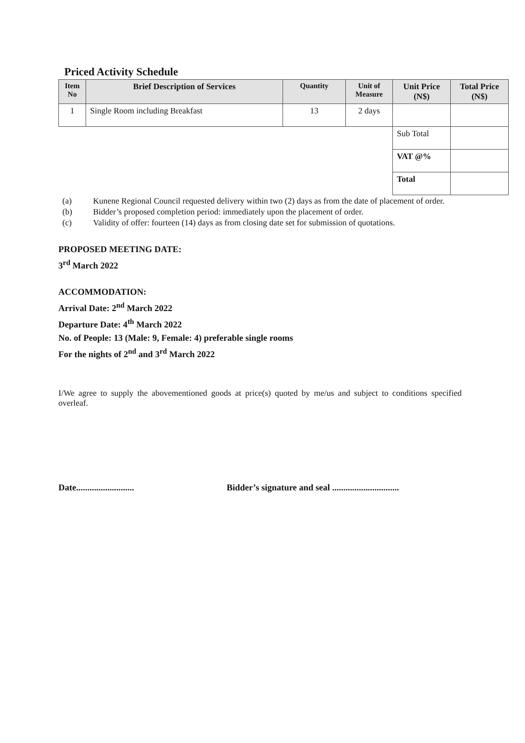Priced Activity Schedule
| Item No | Brief Description of Services | Quantity | Unit of Measure | Unit Price (N$) | Total Price (N$) |
| --- | --- | --- | --- | --- | --- |
| 1 | Single Room including Breakfast | 13 | 2 days | | |
| | | | | Sub Total | |
| | | | | VAT @% | |
| | | | | Total | |
(a) Kunene Regional Council requested delivery within two (2) days as from the date of placement of order.
(b) Bidder’s proposed completion period: immediately upon the placement of order.
(c) Validity of offer: fourteen (14) days as from closing date set for submission of quotations.
PROPOSED MEETING DATE:
3<sup>rd</sup> March 2022
ACCOMMODATION:
Arrival Date: 2<sup>nd</sup> March 2022
Departure Date: 4<sup>th</sup> March 2022
No. of People: 13 (Male: 9, Female: 4) preferable single rooms
For the nights of 2<sup>nd</sup> and 3<sup>rd</sup> March 2022
I/We agree to supply the abovementioned goods at price(s) quoted by me/us and subject to conditions specified overleaf.
Date.......................... Bidder’s signature and seal ..............................